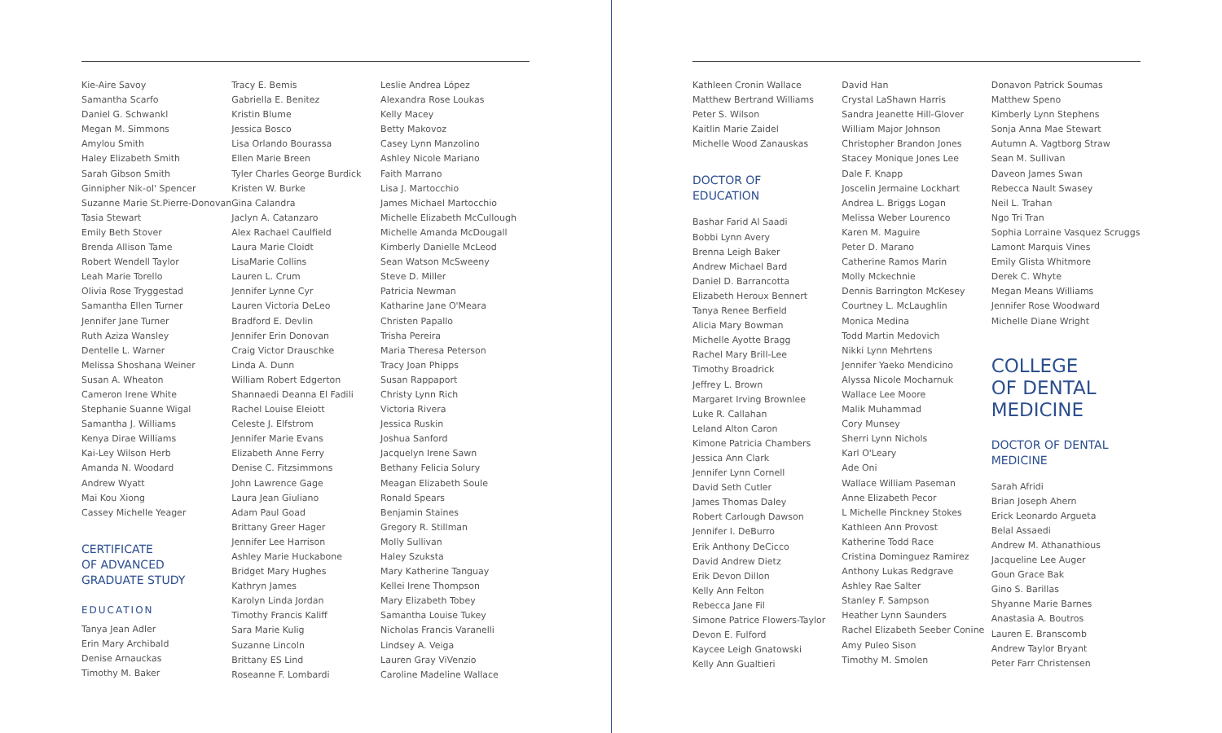Kie-Aire Savoy
Samantha Scarfo
Daniel G. Schwankl
Megan M. Simmons
Amylou Smith
Haley Elizabeth Smith
Sarah Gibson Smith
Ginnipher Nik-ol' Spencer
Suzanne Marie St.Pierre-Donovan
Tasia Stewart
Emily Beth Stover
Brenda Allison Tame
Robert Wendell Taylor
Leah Marie Torello
Olivia Rose Tryggestad
Samantha Ellen Turner
Jennifer Jane Turner
Ruth Aziza Wansley
Dentelle L. Warner
Melissa Shoshana Weiner
Susan A. Wheaton
Cameron Irene White
Stephanie Suanne Wigal
Samantha J. Williams
Kenya Dirae Williams
Kai-Ley Wilson Herb
Amanda N. Woodard
Andrew Wyatt
Mai Kou Xiong
Cassey Michelle Yeager
CERTIFICATE
OF ADVANCED
GRADUATE STUDY
EDUCATION
Tanya Jean Adler
Erin Mary Archibald
Denise Arnauckas
Timothy M. Baker
Tracy E. Bemis
Gabriella E. Benitez
Kristin Blume
Jessica Bosco
Lisa Orlando Bourassa
Ellen Marie Breen
Tyler Charles George Burdick
Kristen W. Burke
Gina Calandra
Jaclyn A. Catanzaro
Alex Rachael Caulfield
Laura Marie Cloidt
LisaMarie Collins
Lauren L. Crum
Jennifer Lynne Cyr
Lauren Victoria DeLeo
Bradford E. Devlin
Jennifer Erin Donovan
Craig Victor Drauschke
Linda A. Dunn
William Robert Edgerton
Shannaedi Deanna El Fadili
Rachel Louise Eleiott
Celeste J. Elfstrom
Jennifer Marie Evans
Elizabeth Anne Ferry
Denise C. Fitzsimmons
John Lawrence Gage
Laura Jean Giuliano
Adam Paul Goad
Brittany Greer Hager
Jennifer Lee Harrison
Ashley Marie Huckabone
Bridget Mary Hughes
Kathryn James
Karolyn Linda Jordan
Timothy Francis Kaliff
Sara Marie Kulig
Suzanne Lincoln
Brittany ES Lind
Roseanne F. Lombardi
Leslie Andrea López
Alexandra Rose Loukas
Kelly Macey
Betty Makovoz
Casey Lynn Manzolino
Ashley Nicole Mariano
Faith Marrano
Lisa J. Martocchio
James Michael Martocchio
Michelle Elizabeth McCullough
Michelle Amanda McDougall
Kimberly Danielle McLeod
Sean Watson McSweeny
Steve D. Miller
Patricia Newman
Katharine Jane O'Meara
Christen Papallo
Trisha Pereira
Maria Theresa Peterson
Tracy Joan Phipps
Susan Rappaport
Christy Lynn Rich
Victoria Rivera
Jessica Ruskin
Joshua Sanford
Jacquelyn Irene Sawn
Bethany Felicia Solury
Meagan Elizabeth Soule
Ronald Spears
Benjamin Staines
Gregory R. Stillman
Molly Sullivan
Haley Szuksta
Mary Katherine Tanguay
Kellei Irene Thompson
Mary Elizabeth Tobey
Samantha Louise Tukey
Nicholas Francis Varanelli
Lindsey A. Veiga
Lauren Gray ViVenzio
Caroline Madeline Wallace
Kathleen Cronin Wallace
Matthew Bertrand Williams
Peter S. Wilson
Kaitlin Marie Zaidel
Michelle Wood Zanauskas
DOCTOR OF
EDUCATION
Bashar Farid Al Saadi
Bobbi Lynn Avery
Brenna Leigh Baker
Andrew Michael Bard
Daniel D. Barrancotta
Elizabeth Heroux Bennert
Tanya Renee Berfield
Alicia Mary Bowman
Michelle Ayotte Bragg
Rachel Mary Brill-Lee
Timothy Broadrick
Jeffrey L. Brown
Margaret Irving Brownlee
Luke R. Callahan
Leland Alton Caron
Kimone Patricia Chambers
Jessica Ann Clark
Jennifer Lynn Cornell
David Seth Cutler
James Thomas Daley
Robert Carlough Dawson
Jennifer I. DeBurro
Erik Anthony DeCicco
David Andrew Dietz
Erik Devon Dillon
Kelly Ann Felton
Rebecca Jane Fil
Simone Patrice Flowers-Taylor
Devon E. Fulford
Kaycee Leigh Gnatowski
Kelly Ann Gualtieri
David Han
Crystal LaShawn Harris
Sandra Jeanette Hill-Glover
William Major Johnson
Christopher Brandon Jones
Stacey Monique Jones Lee
Dale F. Knapp
Joscelin Jermaine Lockhart
Andrea L. Briggs Logan
Melissa Weber Lourenco
Karen M. Maguire
Peter D. Marano
Catherine Ramos Marin
Molly Mckechnie
Dennis Barrington McKesey
Courtney L. McLaughlin
Monica Medina
Todd Martin Medovich
Nikki Lynn Mehrtens
Jennifer Yaeko Mendicino
Alyssa Nicole Mocharnuk
Wallace Lee Moore
Malik Muhammad
Cory Munsey
Sherri Lynn Nichols
Karl O'Leary
Ade Oni
Wallace William Paseman
Anne Elizabeth Pecor
L Michelle Pinckney Stokes
Kathleen Ann Provost
Katherine Todd Race
Cristina Dominguez Ramirez
Anthony Lukas Redgrave
Ashley Rae Salter
Stanley F. Sampson
Heather Lynn Saunders
Rachel Elizabeth Seeber Conine
Amy Puleo Sison
Timothy M. Smolen
Donavon Patrick Soumas
Matthew Speno
Kimberly Lynn Stephens
Sonja Anna Mae Stewart
Autumn A. Vagtborg Straw
Sean M. Sullivan
Daveon James Swan
Rebecca Nault Swasey
Neil L. Trahan
Ngo Tri Tran
Sophia Lorraine Vasquez Scruggs
Lamont Marquis Vines
Emily Glista Whitmore
Derek C. Whyte
Megan Means Williams
Jennifer Rose Woodward
Michelle Diane Wright
COLLEGE
OF DENTAL
MEDICINE
DOCTOR OF DENTAL
MEDICINE
Sarah Afridi
Brian Joseph Ahern
Erick Leonardo Argueta
Belal Assaedi
Andrew M. Athanathious
Jacqueline Lee Auger
Goun Grace Bak
Gino S. Barillas
Shyanne Marie Barnes
Anastasia A. Boutros
Lauren E. Branscomb
Andrew Taylor Bryant
Peter Farr Christensen